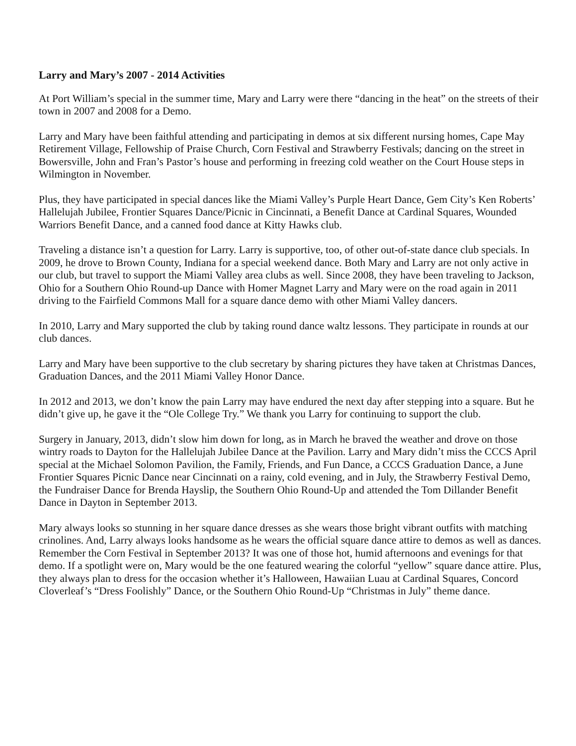Larry and Mary’s 2007 - 2014 Activities
At Port William’s special in the summer time, Mary and Larry were there “dancing in the heat” on the streets of their town in 2007 and 2008 for a Demo.
Larry and Mary have been faithful attending and participating in demos at six different nursing homes, Cape May Retirement Village, Fellowship of Praise Church, Corn Festival and Strawberry Festivals; dancing on the street in Bowersville, John and Fran’s Pastor’s house and performing in freezing cold weather on the Court House steps in Wilmington in November.
Plus, they have participated in special dances like the Miami Valley’s Purple Heart Dance, Gem City’s Ken Roberts’ Hallelujah Jubilee, Frontier Squares Dance/Picnic in Cincinnati, a Benefit Dance at Cardinal Squares, Wounded Warriors Benefit Dance, and a canned food dance at Kitty Hawks club.
Traveling a distance isn’t a question for Larry. Larry is supportive, too, of other out-of-state dance club specials. In 2009, he drove to Brown County, Indiana for a special weekend dance. Both Mary and Larry are not only active in our club, but travel to support the Miami Valley area clubs as well. Since 2008, they have been traveling to Jackson, Ohio for a Southern Ohio Round-up Dance with Homer Magnet Larry and Mary were on the road again in 2011 driving to the Fairfield Commons Mall for a square dance demo with other Miami Valley dancers.
In 2010, Larry and Mary supported the club by taking round dance waltz lessons. They participate in rounds at our club dances.
Larry and Mary have been supportive to the club secretary by sharing pictures they have taken at Christmas Dances, Graduation Dances, and the 2011 Miami Valley Honor Dance.
In 2012 and 2013, we don’t know the pain Larry may have endured the next day after stepping into a square. But he didn’t give up, he gave it the “Ole College Try.” We thank you Larry for continuing to support the club.
Surgery in January, 2013, didn’t slow him down for long, as in March he braved the weather and drove on those wintry roads to Dayton for the Hallelujah Jubilee Dance at the Pavilion. Larry and Mary didn’t miss the CCCS April special at the Michael Solomon Pavilion, the Family, Friends, and Fun Dance, a CCCS Graduation Dance, a June Frontier Squares Picnic Dance near Cincinnati on a rainy, cold evening, and in July, the Strawberry Festival Demo, the Fundraiser Dance for Brenda Hayslip, the Southern Ohio Round-Up and attended the Tom Dillander Benefit Dance in Dayton in September 2013.
Mary always looks so stunning in her square dance dresses as she wears those bright vibrant outfits with matching crinolines. And, Larry always looks handsome as he wears the official square dance attire to demos as well as dances. Remember the Corn Festival in September 2013? It was one of those hot, humid afternoons and evenings for that demo. If a spotlight were on, Mary would be the one featured wearing the colorful “yellow” square dance attire. Plus, they always plan to dress for the occasion whether it’s Halloween, Hawaiian Luau at Cardinal Squares, Concord Cloverleaf’s “Dress Foolishly” Dance, or the Southern Ohio Round-Up “Christmas in July” theme dance.